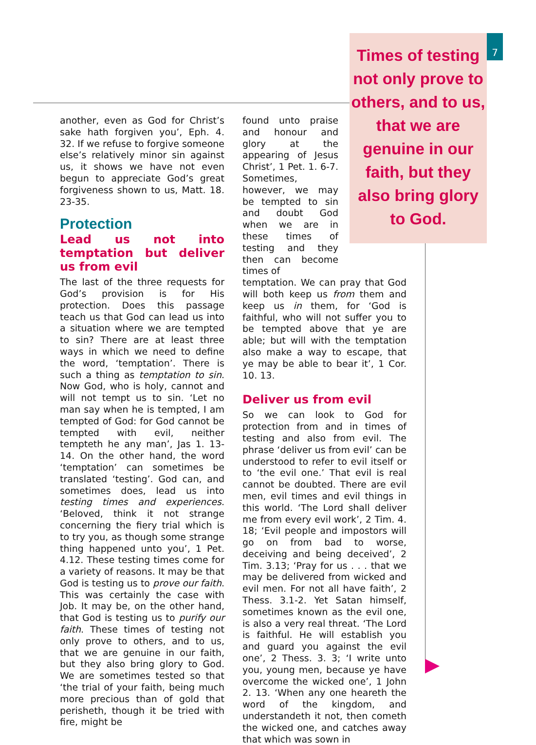Times of testing not only prove to others, and to us, that we are genuine in our faith, but they also bring glory to God.
7
another, even as God for Christ’s sake hath forgiven you’, Eph. 4. 32. If we refuse to forgive someone else’s relatively minor sin against us, it shows we have not even begun to appreciate God’s great forgiveness shown to us, Matt. 18. 23-35.
Protection
Lead us not into temptation but deliver us from evil
The last of the three requests for God’s provision is for His protection. Does this passage teach us that God can lead us into a situation where we are tempted to sin? There are at least three ways in which we need to define the word, ‘temptation’. There is such a thing as temptation to sin. Now God, who is holy, cannot and will not tempt us to sin. ‘Let no man say when he is tempted, I am tempted of God: for God cannot be tempted with evil, neither tempteth he any man’, Jas 1. 13-14. On the other hand, the word ‘temptation’ can sometimes be translated ‘testing’. God can, and sometimes does, lead us into testing times and experiences. ‘Beloved, think it not strange concerning the fiery trial which is to try you, as though some strange thing happened unto you’, 1 Pet. 4.12. These testing times come for a variety of reasons. It may be that God is testing us to prove our faith. This was certainly the case with Job. It may be, on the other hand, that God is testing us to purify our faith. These times of testing not only prove to others, and to us, that we are genuine in our faith, but they also bring glory to God. We are sometimes tested so that ‘the trial of your faith, being much more precious than of gold that perisheth, though it be tried with fire, might be
found unto praise and honour and glory at the appearing of Jesus Christ’, 1 Pet. 1. 6-7. Sometimes, however, we may be tempted to sin and doubt God when we are in these times of testing and they then can become times of
temptation. We can pray that God will both keep us from them and keep us in them, for ‘God is faithful, who will not suffer you to be tempted above that ye are able; but will with the temptation also make a way to escape, that ye may be able to bear it’, 1 Cor. 10. 13.
Deliver us from evil
So we can look to God for protection from and in times of testing and also from evil. The phrase ‘deliver us from evil’ can be understood to refer to evil itself or to ‘the evil one.’ That evil is real cannot be doubted. There are evil men, evil times and evil things in this world. ‘The Lord shall deliver me from every evil work’, 2 Tim. 4. 18; ‘Evil people and impostors will go on from bad to worse, deceiving and being deceived’, 2 Tim. 3.13; ‘Pray for us . . . that we may be delivered from wicked and evil men. For not all have faith’, 2 Thess. 3.1-2. Yet Satan himself, sometimes known as the evil one, is also a very real threat. ‘The Lord is faithful. He will establish you and guard you against the evil one’, 2 Thess. 3. 3; ‘I write unto you, young men, because ye have overcome the wicked one’, 1 John 2. 13. ‘When any one heareth the word of the kingdom, and understandeth it not, then cometh the wicked one, and catches away that which was sown in